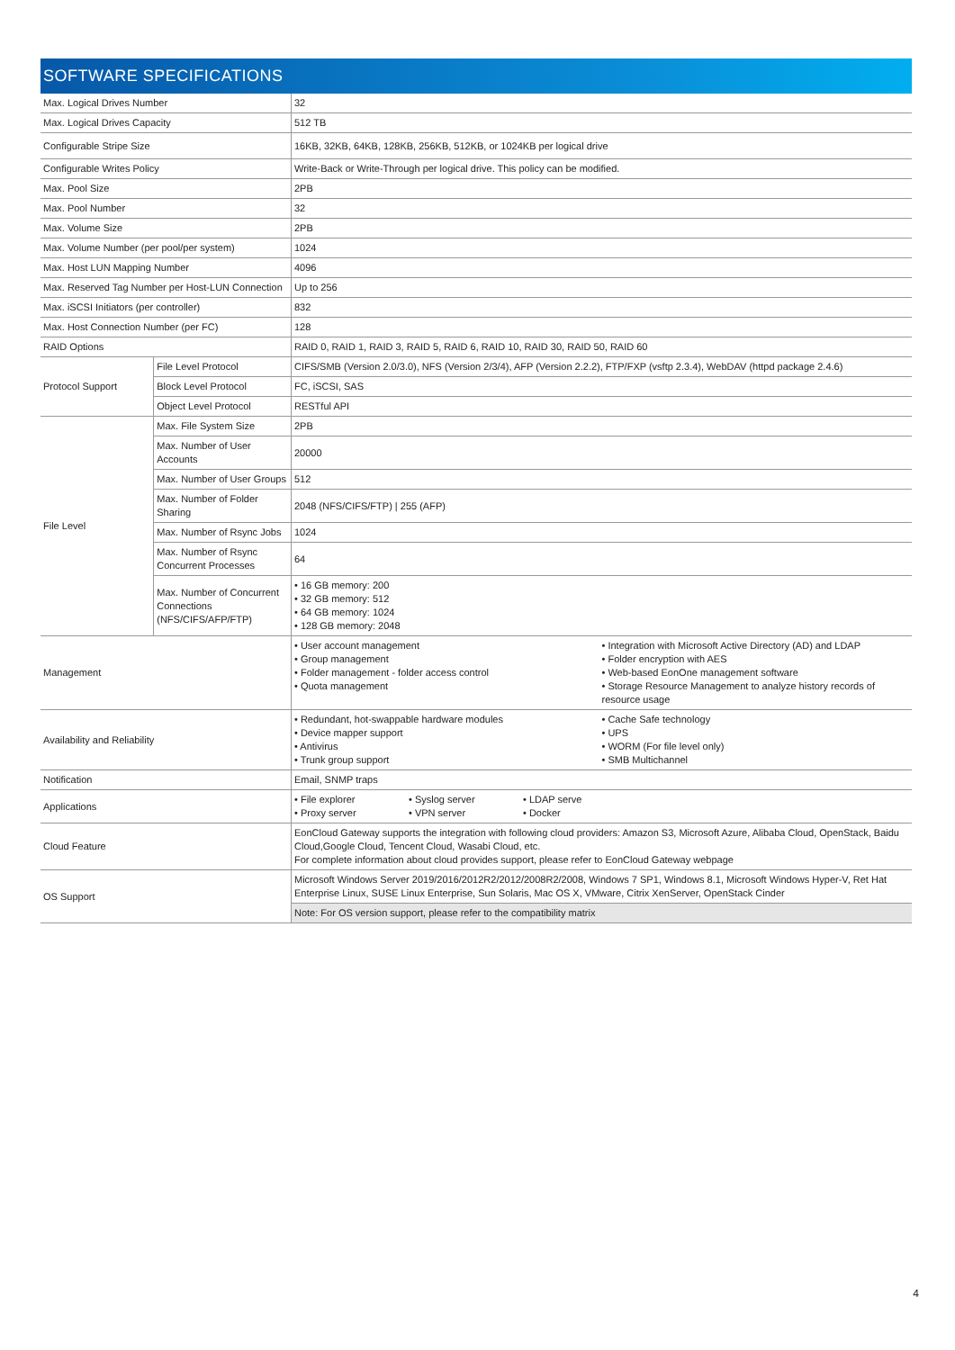SOFTWARE SPECIFICATIONS
| Max. Logical Drives Number | | 32 |
| Max. Logical Drives Capacity | | 512 TB |
| Configurable Stripe Size | | 16KB, 32KB, 64KB, 128KB, 256KB, 512KB, or 1024KB per logical drive |
| Configurable Writes Policy | | Write-Back or Write-Through per logical drive. This policy can be modified. |
| Max. Pool Size | | 2PB |
| Max. Pool Number | | 32 |
| Max. Volume Size | | 2PB |
| Max. Volume Number (per pool/per system) | | 1024 |
| Max. Host LUN Mapping Number | | 4096 |
| Max. Reserved Tag Number per Host-LUN Connection | | Up to 256 |
| Max. iSCSI Initiators (per controller) | | 832 |
| Max. Host Connection Number (per FC) | | 128 |
| RAID Options | | RAID 0, RAID 1, RAID 3, RAID 5, RAID 6, RAID 10, RAID 30, RAID 50, RAID 60 |
| Protocol Support | File Level Protocol | CIFS/SMB (Version 2.0/3.0), NFS (Version 2/3/4), AFP (Version 2.2.2), FTP/FXP (vsftp 2.3.4), WebDAV (httpd package 2.4.6) |
| | Block Level Protocol | FC, iSCSI, SAS |
| | Object Level Protocol | RESTful API |
| File Level | Max. File System Size | 2PB |
| | Max. Number of User Accounts | 20000 |
| | Max. Number of User Groups | 512 |
| | Max. Number of Folder Sharing | 2048 (NFS/CIFS/FTP) / 255 (AFP) |
| | Max. Number of Rsync Jobs | 1024 |
| | Max. Number of Rsync Concurrent Processes | 64 |
| | Max. Number of Concurrent Connections (NFS/CIFS/AFP/FTP) | • 16 GB memory: 200 • 32 GB memory: 512 • 64 GB memory: 1024 • 128 GB memory: 2048 |
| Management | | • User account management • Group management • Folder management - folder access control • Quota management • Integration with Microsoft Active Directory (AD) and LDAP • Folder encryption with AES • Web-based EonOne management software • Storage Resource Management to analyze history records of resource usage |
| Availability and Reliability | | • Redundant, hot-swappable hardware modules • Device mapper support • Antivirus • Trunk group support • Cache Safe technology • UPS • WORM (For file level only) • SMB Multichannel |
| Notification | | Email, SNMP traps |
| Applications | | • File explorer • Proxy server • Syslog server • VPN server • LDAP serve • Docker |
| Cloud Feature | | EonCloud Gateway supports the integration with following cloud providers: Amazon S3, Microsoft Azure, Alibaba Cloud, OpenStack, Baidu Cloud,Google Cloud, Tencent Cloud, Wasabi Cloud, etc. For complete information about cloud provides support, please refer to EonCloud Gateway webpage |
| OS Support | | Microsoft Windows Server 2019/2016/2012R2/2012/2008R2/2008, Windows 7 SP1, Windows 8.1, Microsoft Windows Hyper-V, Ret Hat Enterprise Linux, SUSE Linux Enterprise, Sun Solaris, Mac OS X, VMware, Citrix XenServer, OpenStack Cinder |
| | | Note: For OS version support, please refer to the compatibility matrix |
4